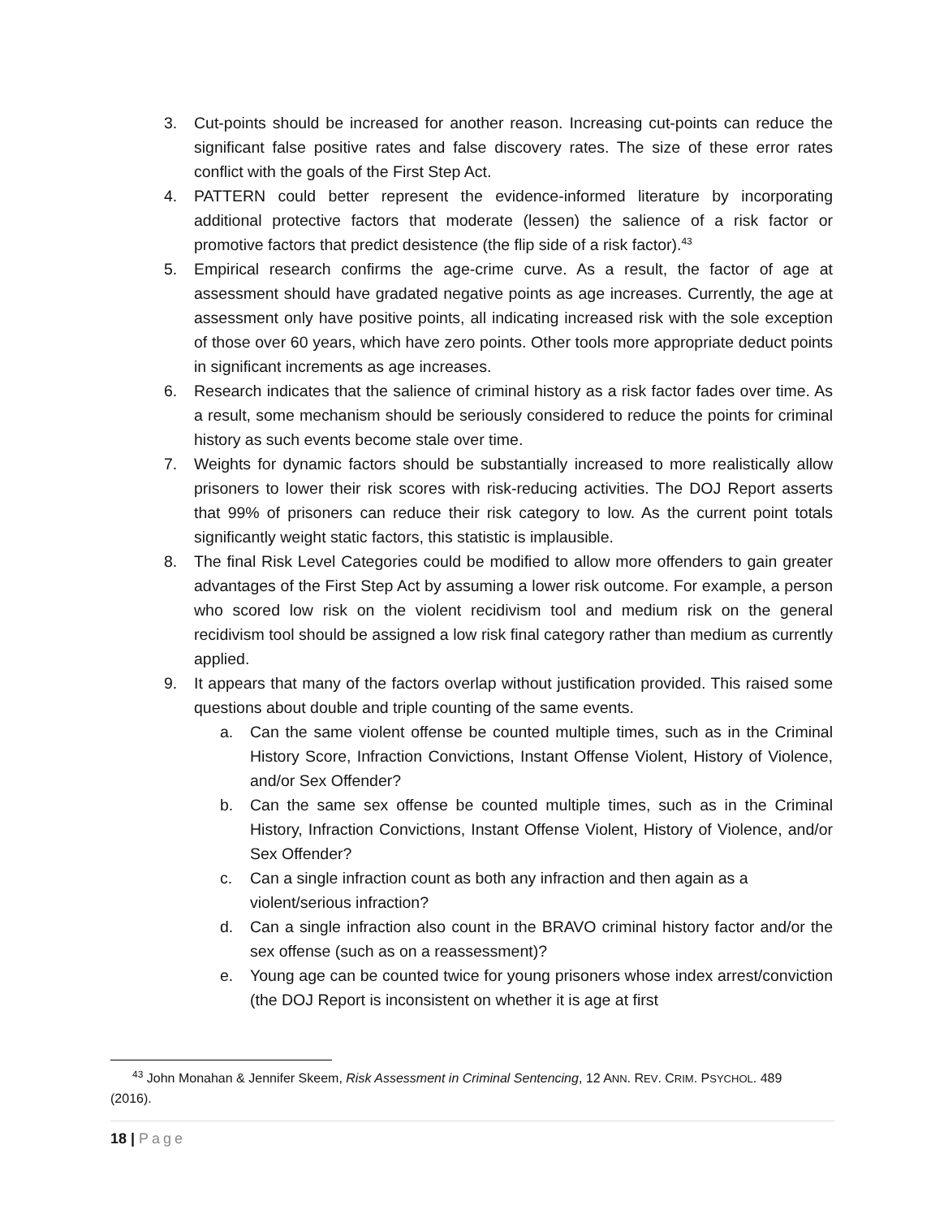3. Cut-points should be increased for another reason. Increasing cut-points can reduce the significant false positive rates and false discovery rates. The size of these error rates conflict with the goals of the First Step Act.
4. PATTERN could better represent the evidence-informed literature by incorporating additional protective factors that moderate (lessen) the salience of a risk factor or promotive factors that predict desistence (the flip side of a risk factor).<sup>43</sup>
5. Empirical research confirms the age-crime curve. As a result, the factor of age at assessment should have gradated negative points as age increases. Currently, the age at assessment only have positive points, all indicating increased risk with the sole exception of those over 60 years, which have zero points. Other tools more appropriate deduct points in significant increments as age increases.
6. Research indicates that the salience of criminal history as a risk factor fades over time. As a result, some mechanism should be seriously considered to reduce the points for criminal history as such events become stale over time.
7. Weights for dynamic factors should be substantially increased to more realistically allow prisoners to lower their risk scores with risk-reducing activities. The DOJ Report asserts that 99% of prisoners can reduce their risk category to low. As the current point totals significantly weight static factors, this statistic is implausible.
8. The final Risk Level Categories could be modified to allow more offenders to gain greater advantages of the First Step Act by assuming a lower risk outcome. For example, a person who scored low risk on the violent recidivism tool and medium risk on the general recidivism tool should be assigned a low risk final category rather than medium as currently applied.
9. It appears that many of the factors overlap without justification provided. This raised some questions about double and triple counting of the same events.
a. Can the same violent offense be counted multiple times, such as in the Criminal History Score, Infraction Convictions, Instant Offense Violent, History of Violence, and/or Sex Offender?
b. Can the same sex offense be counted multiple times, such as in the Criminal History, Infraction Convictions, Instant Offense Violent, History of Violence, and/or Sex Offender?
c. Can a single infraction count as both any infraction and then again as a violent/serious infraction?
d. Can a single infraction also count in the BRAVO criminal history factor and/or the sex offense (such as on a reassessment)?
e. Young age can be counted twice for young prisoners whose index arrest/conviction (the DOJ Report is inconsistent on whether it is age at first
<sup>43</sup> John Monahan & Jennifer Skeem, Risk Assessment in Criminal Sentencing, 12 ANN. REV. CRIM. PSYCHOL. 489
(2016).
18 | Page